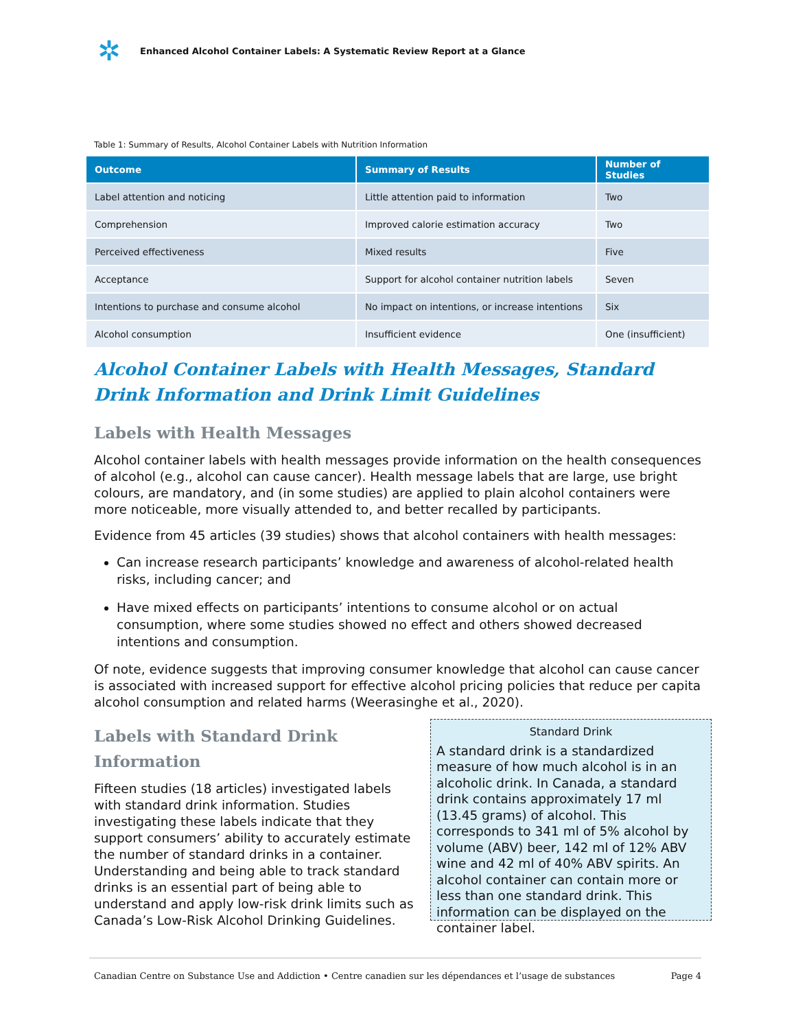✲
Enhanced Alcohol Container Labels: A Systematic Review Report at a Glance
Table 1: Summary of Results, Alcohol Container Labels with Nutrition Information
| Outcome | Summary of Results | Number of Studies |
| --- | --- | --- |
| Label attention and noticing | Little attention paid to information | Two |
| Comprehension | Improved calorie estimation accuracy | Two |
| Perceived effectiveness | Mixed results | Five |
| Acceptance | Support for alcohol container nutrition labels | Seven |
| Intentions to purchase and consume alcohol | No impact on intentions, or increase intentions | Six |
| Alcohol consumption | Insufficient evidence | One (insufficient) |
Alcohol Container Labels with Health Messages, Standard Drink Information and Drink Limit Guidelines
Labels with Health Messages
Alcohol container labels with health messages provide information on the health consequences of alcohol (e.g., alcohol can cause cancer). Health message labels that are large, use bright colours, are mandatory, and (in some studies) are applied to plain alcohol containers were more noticeable, more visually attended to, and better recalled by participants.
Evidence from 45 articles (39 studies) shows that alcohol containers with health messages:
Can increase research participants’ knowledge and awareness of alcohol-related health risks, including cancer; and
Have mixed effects on participants’ intentions to consume alcohol or on actual consumption, where some studies showed no effect and others showed decreased intentions and consumption.
Of note, evidence suggests that improving consumer knowledge that alcohol can cause cancer is associated with increased support for effective alcohol pricing policies that reduce per capita alcohol consumption and related harms (Weerasinghe et al., 2020).
Labels with Standard Drink Information
Fifteen studies (18 articles) investigated labels with standard drink information. Studies investigating these labels indicate that they support consumers’ ability to accurately estimate the number of standard drinks in a container. Understanding and being able to track standard drinks is an essential part of being able to understand and apply low-risk drink limits such as Canada’s Low-Risk Alcohol Drinking Guidelines.
Standard Drink
A standard drink is a standardized measure of how much alcohol is in an alcoholic drink. In Canada, a standard drink contains approximately 17 ml (13.45 grams) of alcohol. This corresponds to 341 ml of 5% alcohol by volume (ABV) beer, 142 ml of 12% ABV wine and 42 ml of 40% ABV spirits. An alcohol container can contain more or less than one standard drink. This information can be displayed on the container label.
Canadian Centre on Substance Use and Addiction • Centre canadien sur les dépendances et l’usage de substances Page 4